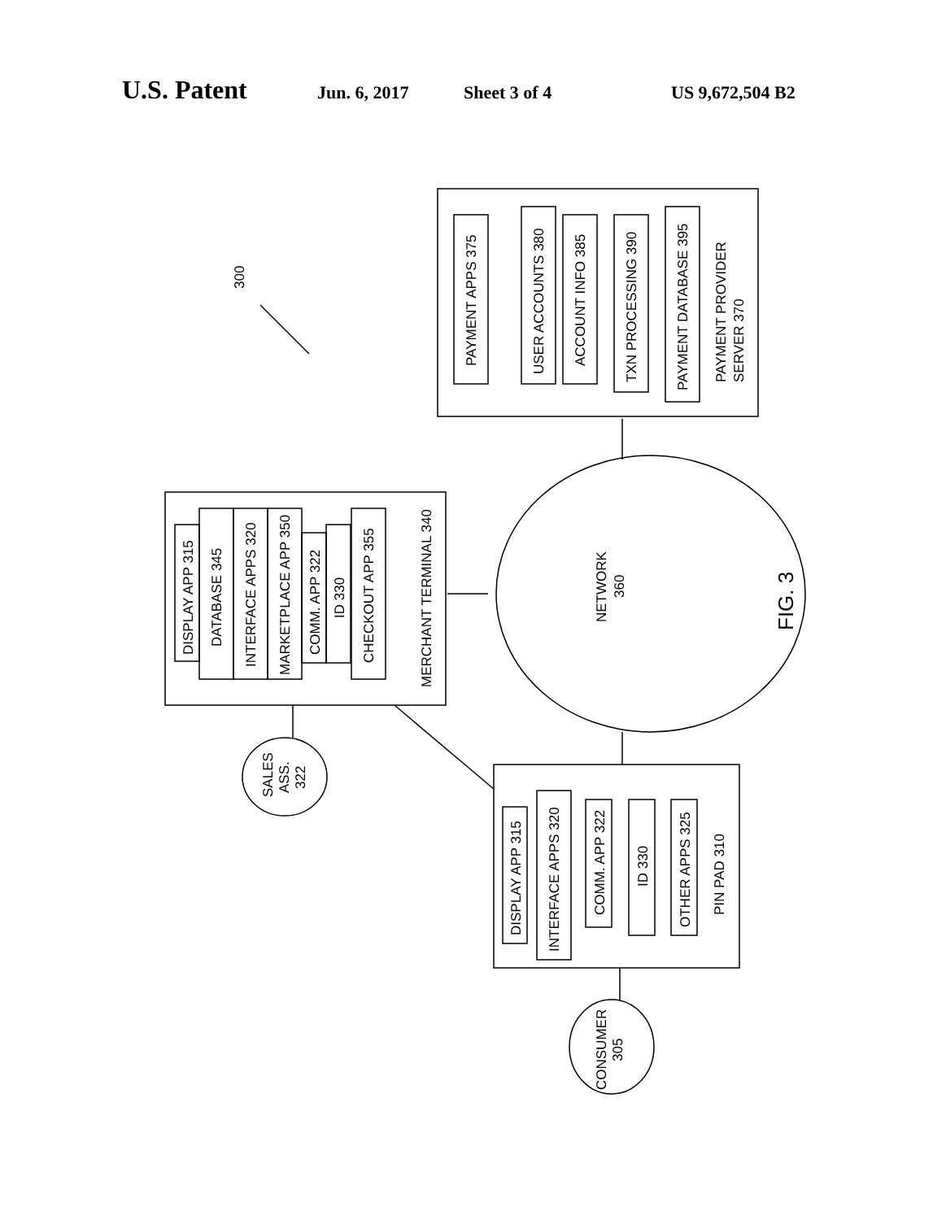U.S. Patent Jun. 6, 2017 Sheet 3 of 4 US 9,672,504 B2
300
PAYMENT APPS 375
USER ACCOUNTS 380
ACCOUNT INFO 385
TXN PROCESSING 390
PAYMENT DATABASE 395
PAYMENT PROVIDER
SERVER 370
NETWORK
360
DISPLAY APP 315
DATABASE 345
INTERFACE APPS 320
MARKETPLACE APP 350
COMM. APP 322
ID 330
CHECKOUT APP 355
MERCHANT TERMINAL 340
SALES
ASS.
322
DISPLAY APP 315
INTERFACE APPS 320
COMM. APP 322
ID 330
OTHER APPS 325
PIN PAD 310
CONSUMER
305
FIG. 3